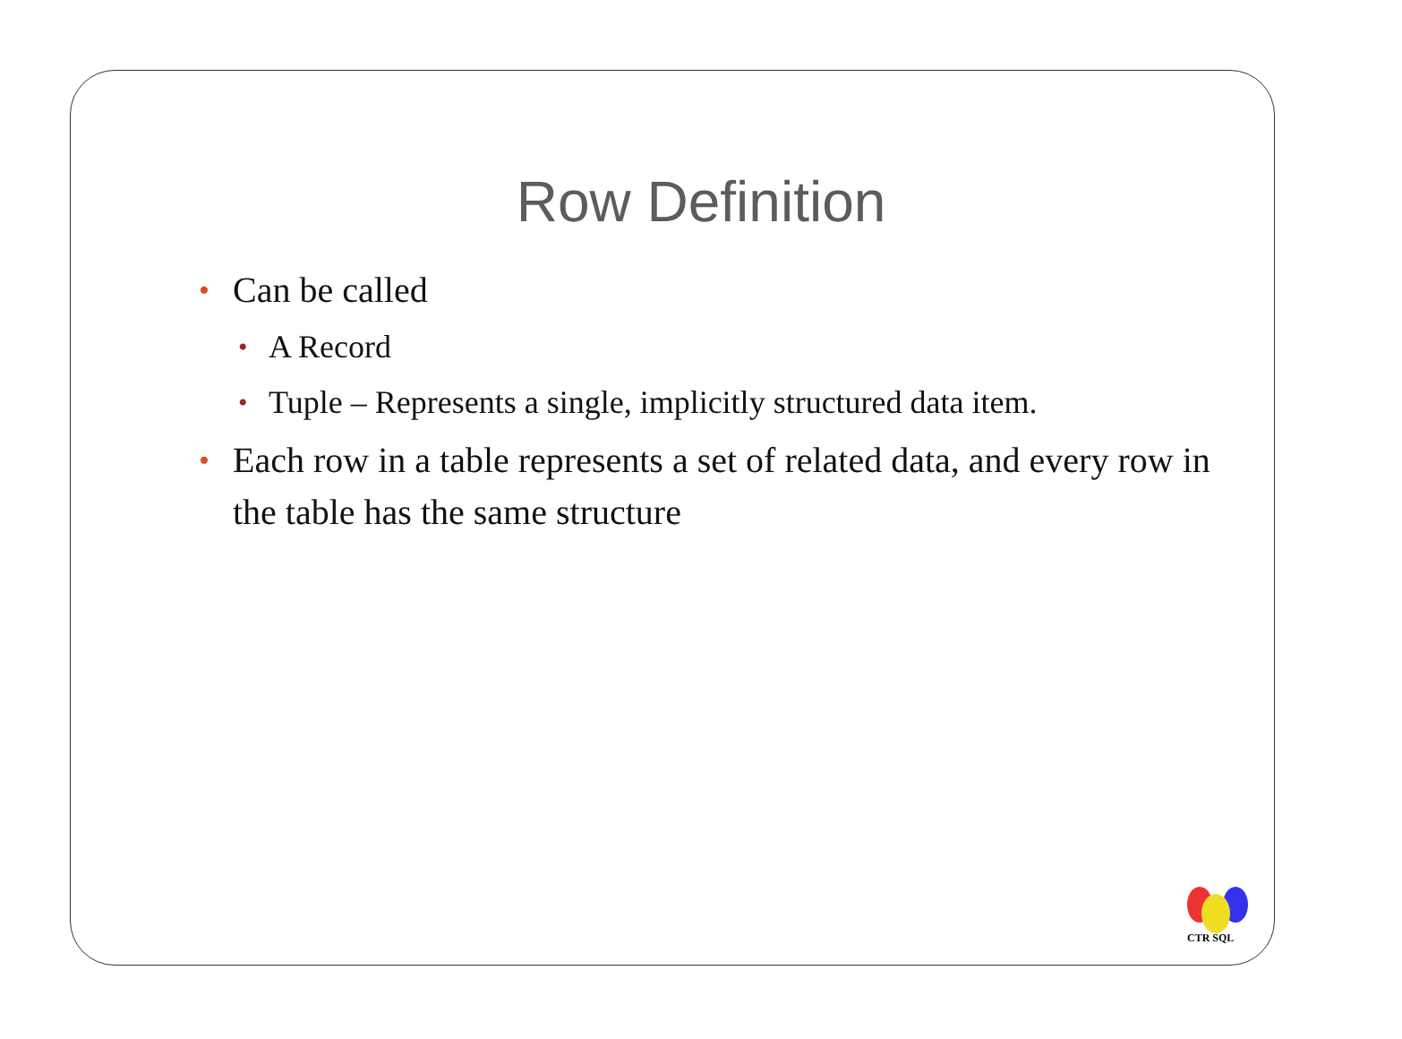Row Definition
• Can be called
• A Record
• Tuple – Represents a single, implicitly structured data item.
• Each row in a table represents a set of related data, and every row in the table has the same structure
CTR SQL